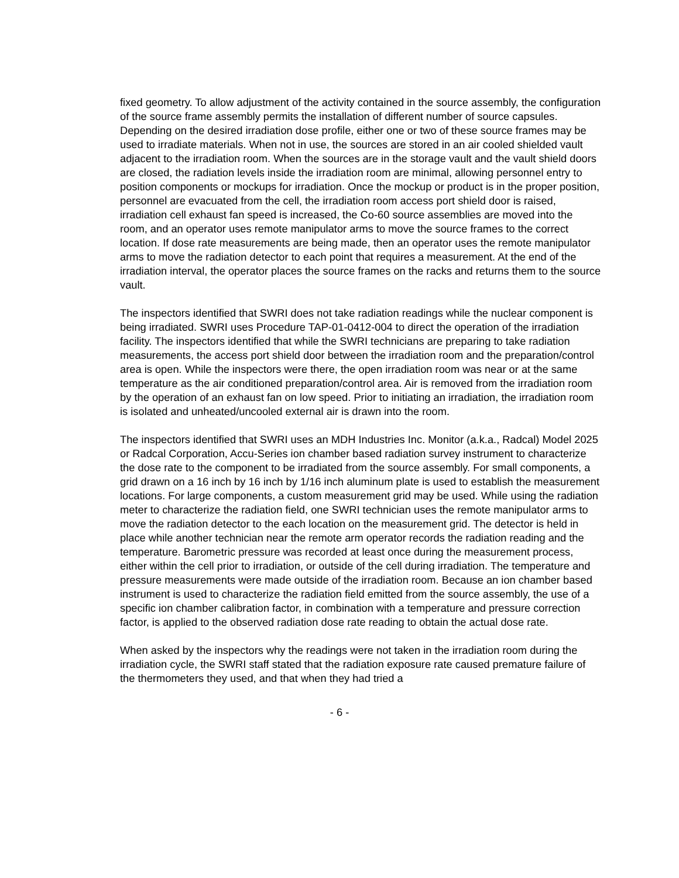fixed geometry. To allow adjustment of the activity contained in the source assembly, the configuration of the source frame assembly permits the installation of different number of source capsules. Depending on the desired irradiation dose profile, either one or two of these source frames may be used to irradiate materials. When not in use, the sources are stored in an air cooled shielded vault adjacent to the irradiation room. When the sources are in the storage vault and the vault shield doors are closed, the radiation levels inside the irradiation room are minimal, allowing personnel entry to position components or mockups for irradiation. Once the mockup or product is in the proper position, personnel are evacuated from the cell, the irradiation room access port shield door is raised, irradiation cell exhaust fan speed is increased, the Co-60 source assemblies are moved into the room, and an operator uses remote manipulator arms to move the source frames to the correct location. If dose rate measurements are being made, then an operator uses the remote manipulator arms to move the radiation detector to each point that requires a measurement. At the end of the irradiation interval, the operator places the source frames on the racks and returns them to the source vault.
The inspectors identified that SWRI does not take radiation readings while the nuclear component is being irradiated. SWRI uses Procedure TAP-01-0412-004 to direct the operation of the irradiation facility. The inspectors identified that while the SWRI technicians are preparing to take radiation measurements, the access port shield door between the irradiation room and the preparation/control area is open. While the inspectors were there, the open irradiation room was near or at the same temperature as the air conditioned preparation/control area. Air is removed from the irradiation room by the operation of an exhaust fan on low speed. Prior to initiating an irradiation, the irradiation room is isolated and unheated/uncooled external air is drawn into the room.
The inspectors identified that SWRI uses an MDH Industries Inc. Monitor (a.k.a., Radcal) Model 2025 or Radcal Corporation, Accu-Series ion chamber based radiation survey instrument to characterize the dose rate to the component to be irradiated from the source assembly. For small components, a grid drawn on a 16 inch by 16 inch by 1/16 inch aluminum plate is used to establish the measurement locations. For large components, a custom measurement grid may be used. While using the radiation meter to characterize the radiation field, one SWRI technician uses the remote manipulator arms to move the radiation detector to the each location on the measurement grid. The detector is held in place while another technician near the remote arm operator records the radiation reading and the temperature. Barometric pressure was recorded at least once during the measurement process, either within the cell prior to irradiation, or outside of the cell during irradiation. The temperature and pressure measurements were made outside of the irradiation room. Because an ion chamber based instrument is used to characterize the radiation field emitted from the source assembly, the use of a specific ion chamber calibration factor, in combination with a temperature and pressure correction factor, is applied to the observed radiation dose rate reading to obtain the actual dose rate.
When asked by the inspectors why the readings were not taken in the irradiation room during the irradiation cycle, the SWRI staff stated that the radiation exposure rate caused premature failure of the thermometers they used, and that when they had tried a
- 6 -